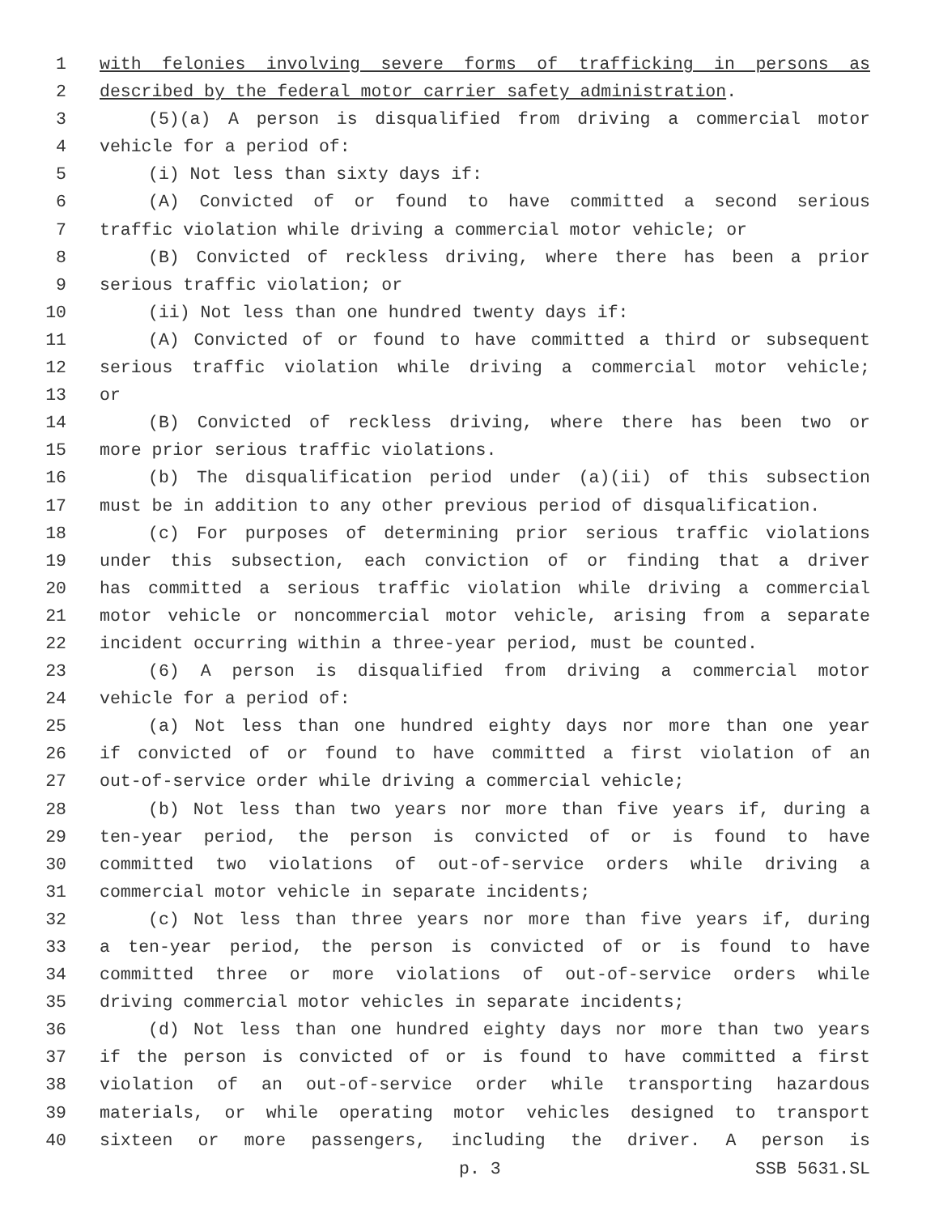1 with felonies involving severe forms of trafficking in persons as
2 described by the federal motor carrier safety administration.
3 (5)(a) A person is disqualified from driving a commercial motor
4 vehicle for a period of:
5 (i) Not less than sixty days if:
6 (A) Convicted of or found to have committed a second serious
7 traffic violation while driving a commercial motor vehicle; or
8 (B) Convicted of reckless driving, where there has been a prior
9 serious traffic violation; or
10 (ii) Not less than one hundred twenty days if:
11 (A) Convicted of or found to have committed a third or subsequent
12 serious traffic violation while driving a commercial motor vehicle;
13 or
14 (B) Convicted of reckless driving, where there has been two or
15 more prior serious traffic violations.
16 (b) The disqualification period under (a)(ii) of this subsection
17 must be in addition to any other previous period of disqualification.
18 (c) For purposes of determining prior serious traffic violations
19 under this subsection, each conviction of or finding that a driver
20 has committed a serious traffic violation while driving a commercial
21 motor vehicle or noncommercial motor vehicle, arising from a separate
22 incident occurring within a three-year period, must be counted.
23 (6) A person is disqualified from driving a commercial motor
24 vehicle for a period of:
25 (a) Not less than one hundred eighty days nor more than one year
26 if convicted of or found to have committed a first violation of an
27 out-of-service order while driving a commercial vehicle;
28 (b) Not less than two years nor more than five years if, during a
29 ten-year period, the person is convicted of or is found to have
30 committed two violations of out-of-service orders while driving a
31 commercial motor vehicle in separate incidents;
32 (c) Not less than three years nor more than five years if, during
33 a ten-year period, the person is convicted of or is found to have
34 committed three or more violations of out-of-service orders while
35 driving commercial motor vehicles in separate incidents;
36 (d) Not less than one hundred eighty days nor more than two years
37 if the person is convicted of or is found to have committed a first
38 violation of an out-of-service order while transporting hazardous
39 materials, or while operating motor vehicles designed to transport
40 sixteen or more passengers, including the driver. A person is
p. 3 SSB 5631.SL